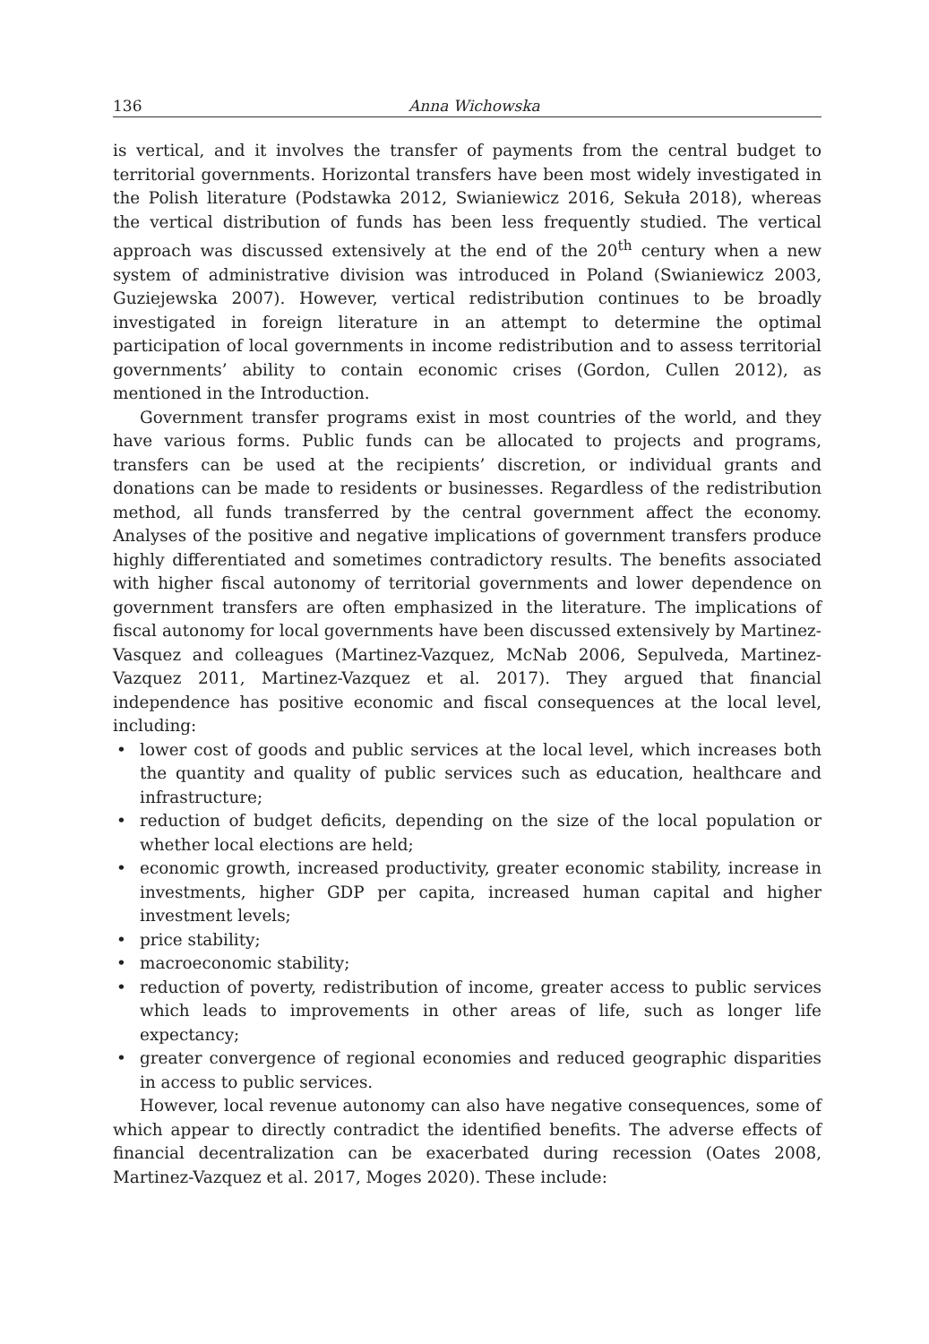136 Anna Wichowska
is vertical, and it involves the transfer of payments from the central budget to territorial governments. Horizontal transfers have been most widely investigated in the Polish literature (Podstawka 2012, Swianiewicz 2016, Sekuła 2018), whereas the vertical distribution of funds has been less frequently studied. The vertical approach was discussed extensively at the end of the 20<sup>th</sup> century when a new system of administrative division was introduced in Poland (Swianiewicz 2003, Guziejewska 2007). However, vertical redistribution continues to be broadly investigated in foreign literature in an attempt to determine the optimal participation of local governments in income redistribution and to assess territorial governments’ ability to contain economic crises (Gordon, Cullen 2012), as mentioned in the Introduction.
Government transfer programs exist in most countries of the world, and they have various forms. Public funds can be allocated to projects and programs, transfers can be used at the recipients’ discretion, or individual grants and donations can be made to residents or businesses. Regardless of the redistribution method, all funds transferred by the central government affect the economy. Analyses of the positive and negative implications of government transfers produce highly differentiated and sometimes contradictory results. The benefits associated with higher fiscal autonomy of territorial governments and lower dependence on government transfers are often emphasized in the literature. The implications of fiscal autonomy for local governments have been discussed extensively by Martinez-Vasquez and colleagues (Martinez-Vazquez, McNab 2006, Sepulveda, Martinez-Vazquez 2011, Martinez-Vazquez et al. 2017). They argued that financial independence has positive economic and fiscal consequences at the local level, including:
• lower cost of goods and public services at the local level, which increases both the quantity and quality of public services such as education, healthcare and infrastructure;
• reduction of budget deficits, depending on the size of the local population or whether local elections are held;
• economic growth, increased productivity, greater economic stability, increase in investments, higher GDP per capita, increased human capital and higher investment levels;
• price stability;
• macroeconomic stability;
• reduction of poverty, redistribution of income, greater access to public services which leads to improvements in other areas of life, such as longer life expectancy;
• greater convergence of regional economies and reduced geographic disparities in access to public services.
However, local revenue autonomy can also have negative consequences, some of which appear to directly contradict the identified benefits. The adverse effects of financial decentralization can be exacerbated during recession (Oates 2008, Martinez-Vazquez et al. 2017, Moges 2020). These include: